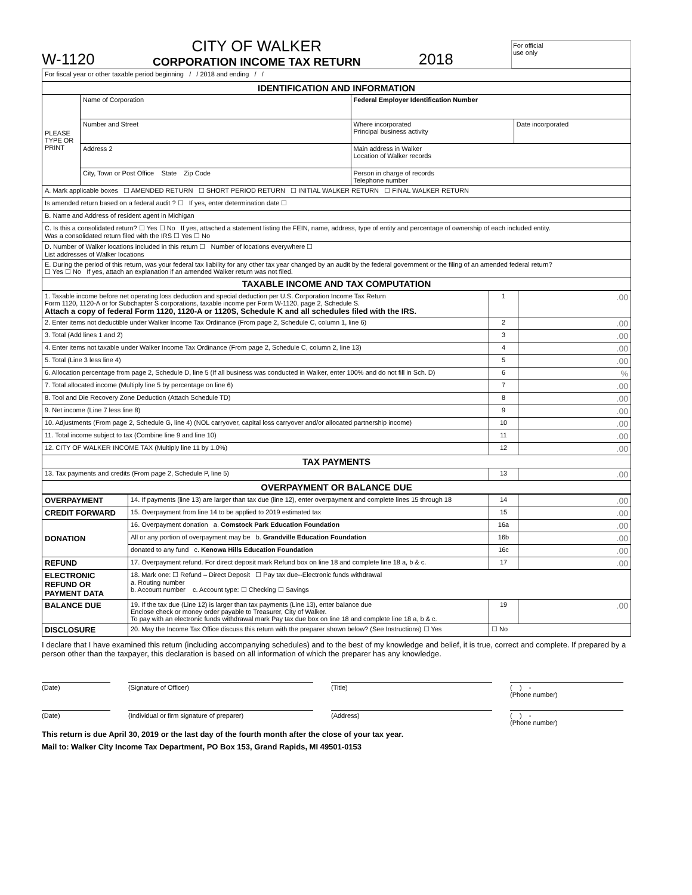W-1120
CITY OF WALKER
CORPORATION INCOME TAX RETURN
2018
For official
use only
| For fiscal year or other taxable period beginning / / 2018 and ending / / | | | |
| IDENTIFICATION AND INFORMATION | | | |
| PLEASE TYPE OR PRINT | Name of Corporation | Federal Employer Identification Number | |
| | Number and Street | Where incorporated Principal business activity | Date incorporated |
| | Address 2 | Main address in Walker Location of Walker records | |
| | City, Town or Post Office State Zip Code | Person in charge of records Telephone number | |
| A. Mark applicable boxes ☐ AMENDED RETURN ☐ SHORT PERIOD RETURN ☐ INITIAL WALKER RETURN ☐ FINAL WALKER RETURN | | | |
| Is amended return based on a federal audit ? ☐ If yes, enter determination date ☐ | | | |
| B. Name and Address of resident agent in Michigan | | | |
| C. Is this a consolidated return? ☐ Yes ☐ No If yes, attached a statement listing the FEIN, name, address, type of entity and percentage of ownership of each included entity. Was a consolidated return filed with the IRS ☐ Yes ☐ No | | | |
| D. Number of Walker locations included in this return ☐ Number of locations everywhere ☐ List addresses of Walker locations | | | |
| E. During the period of this return, was your federal tax liability for any other tax year changed by an audit by the federal government or the filing of an amended federal return? ☐ Yes ☐ No If yes, attach an explanation if an amended Walker return was not filed. | | | |
| TAXABLE INCOME AND TAX COMPUTATION | | | |
| 1. Taxable income before net operating loss deduction and special deduction per U.S. Corporation Income Tax Return Form 1120, 1120-A or for Subchapter S corporations, taxable income per Form W-1120, page 2, Schedule S. Attach a copy of federal Form 1120, 1120-A or 1120S, Schedule K and all schedules filed with the IRS. | 1 | .00 |
| 2. Enter items not deductible under Walker Income Tax Ordinance (From page 2, Schedule C, column 1, line 6) | 2 | .00 |
| 3. Total (Add lines 1 and 2) | 3 | .00 |
| 4. Enter items not taxable under Walker Income Tax Ordinance (From page 2, Schedule C, column 2, line 13) | 4 | .00 |
| 5. Total (Line 3 less line 4) | 5 | .00 |
| 6. Allocation percentage from page 2, Schedule D, line 5 (If all business was conducted in Walker, enter 100% and do not fill in Sch. D) | 6 | % |
| 7. Total allocated income (Multiply line 5 by percentage on line 6) | 7 | .00 |
| 8. Tool and Die Recovery Zone Deduction (Attach Schedule TD) | 8 | .00 |
| 9. Net income (Line 7 less line 8) | 9 | .00 |
| 10. Adjustments (From page 2, Schedule G, line 4) (NOL carryover, capital loss carryover and/or allocated partnership income) | 10 | .00 |
| 11. Total income subject to tax (Combine line 9 and line 10) | 11 | .00 |
| 12. CITY OF WALKER INCOME TAX (Multiply line 11 by 1.0%) | 12 | .00 |
| TAX PAYMENTS | | |
| 13. Tax payments and credits (From page 2, Schedule P, line 5) | 13 | .00 |
| OVERPAYMENT OR BALANCE DUE | | |
| OVERPAYMENT | 14. If payments (line 13) are larger than tax due (line 12), enter overpayment and complete lines 15 through 18 | 14 | .00 |
| CREDIT FORWARD | 15. Overpayment from line 14 to be applied to 2019 estimated tax | 15 | .00 |
| DONATION | 16. Overpayment donation a. Comstock Park Education Foundation | 16a | .00 |
| | All or any portion of overpayment may be b. Grandville Education Foundation | 16b | .00 |
| | donated to any fund c. Kenowa Hills Education Foundation | 16c | .00 |
| REFUND | 17. Overpayment refund. For direct deposit mark Refund box on line 18 and complete line 18 a, b & c. | 17 | .00 |
| ELECTRONIC REFUND OR PAYMENT DATA | 18. Mark one: ☐ Refund – Direct Deposit ☐ Pay tax due--Electronic funds withdrawal a. Routing number b. Account number c. Account type: ☐ Checking ☐ Savings | | |
| BALANCE DUE | 19. If the tax due (Line 12) is larger than tax payments (Line 13), enter balance due Enclose check or money order payable to Treasurer, City of Walker. To pay with an electronic funds withdrawal mark Pay tax due box on line 18 and complete line 18 a, b & c. | 19 | .00 |
| DISCLOSURE | 20. May the Income Tax Office discuss this return with the preparer shown below? (See Instructions) ☐ Yes | ☐ No | |
I declare that I have examined this return (including accompanying schedules) and to the best of my knowledge and belief, it is true, correct and complete. If prepared by a person other than the taxpayer, this declaration is based on all information of which the preparer has any knowledge.
(Date) (Signature of Officer) (Title) ( ) -
(Phone number)
(Date) (Individual or firm signature of preparer) (Address) ( ) -
(Phone number)
This return is due April 30, 2019 or the last day of the fourth month after the close of your tax year.
Mail to: Walker City Income Tax Department, PO Box 153, Grand Rapids, MI 49501-0153